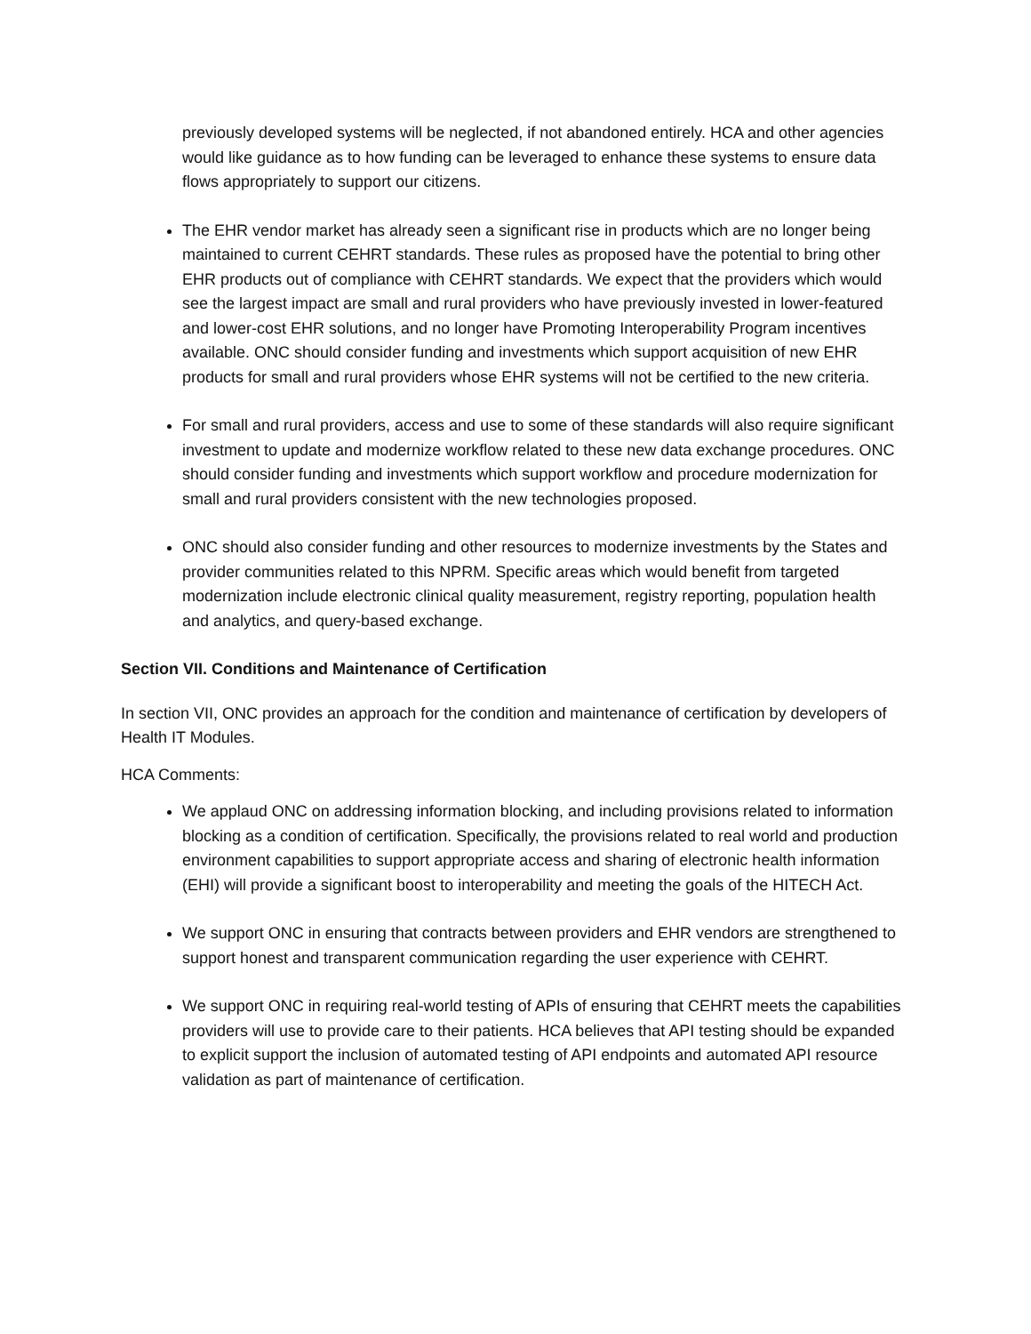previously developed systems will be neglected, if not abandoned entirely. HCA and other agencies would like guidance as to how funding can be leveraged to enhance these systems to ensure data flows appropriately to support our citizens.
The EHR vendor market has already seen a significant rise in products which are no longer being maintained to current CEHRT standards. These rules as proposed have the potential to bring other EHR products out of compliance with CEHRT standards. We expect that the providers which would see the largest impact are small and rural providers who have previously invested in lower-featured and lower-cost EHR solutions, and no longer have Promoting Interoperability Program incentives available. ONC should consider funding and investments which support acquisition of new EHR products for small and rural providers whose EHR systems will not be certified to the new criteria.
For small and rural providers, access and use to some of these standards will also require significant investment to update and modernize workflow related to these new data exchange procedures. ONC should consider funding and investments which support workflow and procedure modernization for small and rural providers consistent with the new technologies proposed.
ONC should also consider funding and other resources to modernize investments by the States and provider communities related to this NPRM. Specific areas which would benefit from targeted modernization include electronic clinical quality measurement, registry reporting, population health and analytics, and query-based exchange.
Section VII. Conditions and Maintenance of Certification
In section VII, ONC provides an approach for the condition and maintenance of certification by developers of Health IT Modules.
HCA Comments:
We applaud ONC on addressing information blocking, and including provisions related to information blocking as a condition of certification. Specifically, the provisions related to real world and production environment capabilities to support appropriate access and sharing of electronic health information (EHI) will provide a significant boost to interoperability and meeting the goals of the HITECH Act.
We support ONC in ensuring that contracts between providers and EHR vendors are strengthened to support honest and transparent communication regarding the user experience with CEHRT.
We support ONC in requiring real-world testing of APIs of ensuring that CEHRT meets the capabilities providers will use to provide care to their patients. HCA believes that API testing should be expanded to explicit support the inclusion of automated testing of API endpoints and automated API resource validation as part of maintenance of certification.